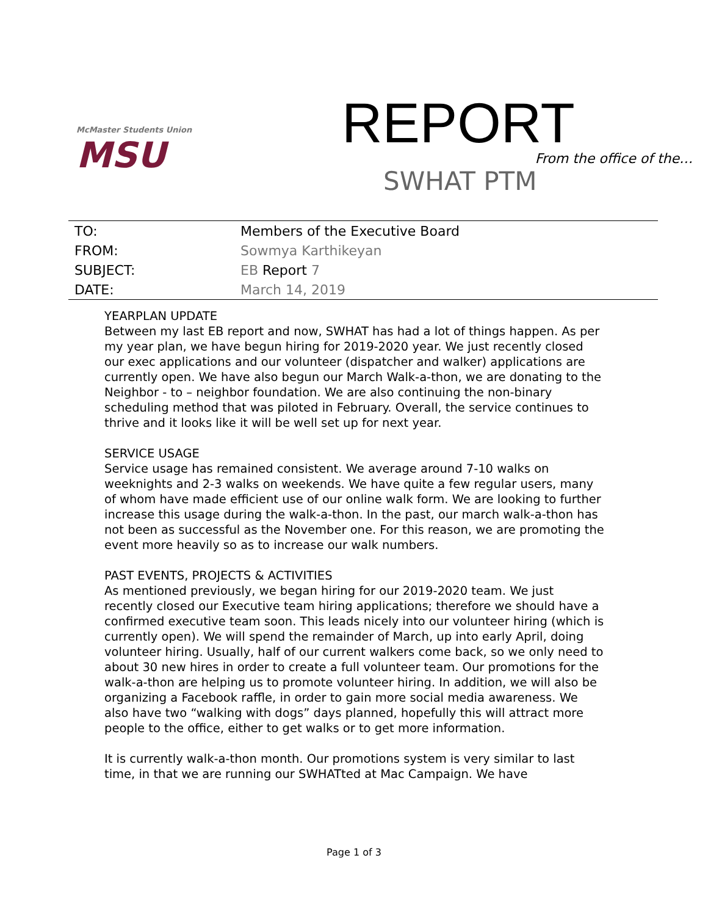McMaster Students Union
MSU
REPORT
From the office of the…
SWHAT PTM
| TO: | Members of the Executive Board |
| FROM: | Sowmya Karthikeyan |
| SUBJECT: | EB Report 7 |
| DATE: | March 14, 2019 |
YEARPLAN UPDATE
Between my last EB report and now, SWHAT has had a lot of things happen. As per my year plan, we have begun hiring for 2019-2020 year. We just recently closed our exec applications and our volunteer (dispatcher and walker) applications are currently open. We have also begun our March Walk-a-thon, we are donating to the Neighbor - to – neighbor foundation. We are also continuing the non-binary scheduling method that was piloted in February. Overall, the service continues to thrive and it looks like it will be well set up for next year.
SERVICE USAGE
Service usage has remained consistent. We average around 7-10 walks on weeknights and 2-3 walks on weekends. We have quite a few regular users, many of whom have made efficient use of our online walk form. We are looking to further increase this usage during the walk-a-thon. In the past, our march walk-a-thon has not been as successful as the November one. For this reason, we are promoting the event more heavily so as to increase our walk numbers.
PAST EVENTS, PROJECTS & ACTIVITIES
As mentioned previously, we began hiring for our 2019-2020 team. We just recently closed our Executive team hiring applications; therefore we should have a confirmed executive team soon. This leads nicely into our volunteer hiring (which is currently open). We will spend the remainder of March, up into early April, doing volunteer hiring. Usually, half of our current walkers come back, so we only need to about 30 new hires in order to create a full volunteer team. Our promotions for the walk-a-thon are helping us to promote volunteer hiring. In addition, we will also be organizing a Facebook raffle, in order to gain more social media awareness. We also have two “walking with dogs” days planned, hopefully this will attract more people to the office, either to get walks or to get more information.
It is currently walk-a-thon month. Our promotions system is very similar to last time, in that we are running our SWHATted at Mac Campaign. We have
Page 1 of 3